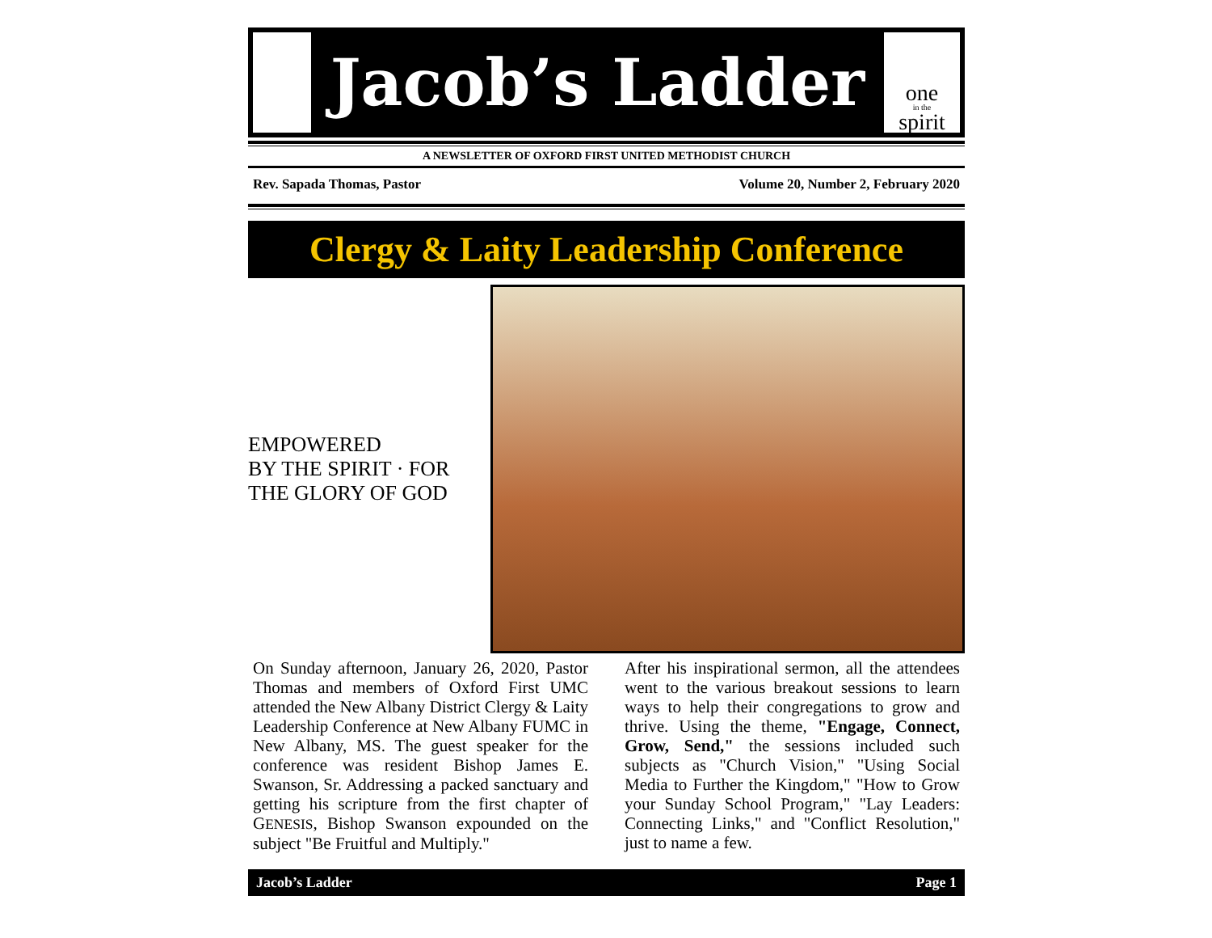Jacob’s Ladder
one
in the
spirit
A NEWSLETTER OF OXFORD FIRST UNITED METHODIST CHURCH
Rev. Sapada Thomas, Pastor Volume 20, Number 2, February 2020
Clergy & Laity Leadership Conference
EMPOWERED
BY THE SPIRIT · FOR THE GLORY OF GOD
On Sunday afternoon, January 26, 2020, Pastor Thomas and members of Oxford First UMC attended the New Albany District Clergy & Laity Leadership Conference at New Albany FUMC in New Albany, MS. The guest speaker for the conference was resident Bishop James E. Swanson, Sr. Addressing a packed sanctuary and getting his scripture from the first chapter of GENESIS, Bishop Swanson expounded on the subject "Be Fruitful and Multiply."
After his inspirational sermon, all the attendees went to the various breakout sessions to learn ways to help their congregations to grow and thrive. Using the theme, "Engage, Connect, Grow, Send," the sessions included such subjects as "Church Vision," "Using Social Media to Further the Kingdom," "How to Grow your Sunday School Program," "Lay Leaders: Connecting Links," and "Conflict Resolution," just to name a few.
Jacob’s Ladder Page 1